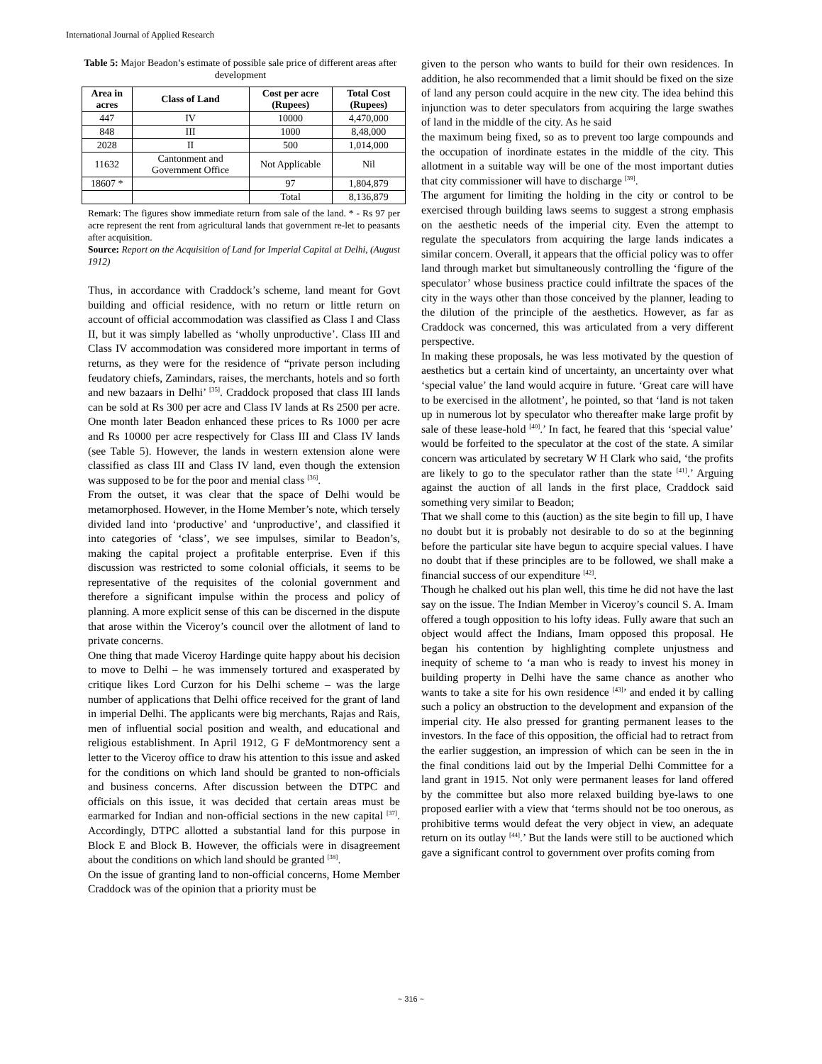International Journal of Applied Research
Table 5: Major Beadon’s estimate of possible sale price of different areas after development
| Area in acres | Class of Land | Cost per acre (Rupees) | Total Cost (Rupees) |
| --- | --- | --- | --- |
| 447 | IV | 10000 | 4,470,000 |
| 848 | III | 1000 | 8,48,000 |
| 2028 | II | 500 | 1,014,000 |
| 11632 | Cantonment and Government Office | Not Applicable | Nil |
| 18607 * | | 97 | 1,804,879 |
| | | Total | 8,136,879 |
Remark: The figures show immediate return from sale of the land. * - Rs 97 per acre represent the rent from agricultural lands that government re-let to peasants after acquisition.
Source: Report on the Acquisition of Land for Imperial Capital at Delhi, (August 1912)
Thus, in accordance with Craddock’s scheme, land meant for Govt building and official residence, with no return or little return on account of official accommodation was classified as Class I and Class II, but it was simply labelled as ‘wholly unproductive’. Class III and Class IV accommodation was considered more important in terms of returns, as they were for the residence of “private person including feudatory chiefs, Zamindars, raises, the merchants, hotels and so forth and new bazaars in Delhi’ <sup>[35]</sup>. Craddock proposed that class III lands can be sold at Rs 300 per acre and Class IV lands at Rs 2500 per acre. One month later Beadon enhanced these prices to Rs 1000 per acre and Rs 10000 per acre respectively for Class III and Class IV lands (see Table 5). However, the lands in western extension alone were classified as class III and Class IV land, even though the extension was supposed to be for the poor and menial class <sup>[36]</sup>.
From the outset, it was clear that the space of Delhi would be metamorphosed. However, in the Home Member’s note, which tersely divided land into ‘productive’ and ‘unproductive’, and classified it into categories of ‘class’, we see impulses, similar to Beadon’s, making the capital project a profitable enterprise. Even if this discussion was restricted to some colonial officials, it seems to be representative of the requisites of the colonial government and therefore a significant impulse within the process and policy of planning. A more explicit sense of this can be discerned in the dispute that arose within the Viceroy’s council over the allotment of land to private concerns.
One thing that made Viceroy Hardinge quite happy about his decision to move to Delhi – he was immensely tortured and exasperated by critique likes Lord Curzon for his Delhi scheme – was the large number of applications that Delhi office received for the grant of land in imperial Delhi. The applicants were big merchants, Rajas and Rais, men of influential social position and wealth, and educational and religious establishment. In April 1912, G F deMontmorency sent a letter to the Viceroy office to draw his attention to this issue and asked for the conditions on which land should be granted to non-officials and business concerns. After discussion between the DTPC and officials on this issue, it was decided that certain areas must be earmarked for Indian and non-official sections in the new capital <sup>[37]</sup>. Accordingly, DTPC allotted a substantial land for this purpose in Block E and Block B. However, the officials were in disagreement about the conditions on which land should be granted <sup>[38]</sup>.
On the issue of granting land to non-official concerns, Home Member Craddock was of the opinion that a priority must be
given to the person who wants to build for their own residences. In addition, he also recommended that a limit should be fixed on the size of land any person could acquire in the new city. The idea behind this injunction was to deter speculators from acquiring the large swathes of land in the middle of the city. As he said
the maximum being fixed, so as to prevent too large compounds and the occupation of inordinate estates in the middle of the city. This allotment in a suitable way will be one of the most important duties that city commissioner will have to discharge <sup>[39]</sup>.
The argument for limiting the holding in the city or control to be exercised through building laws seems to suggest a strong emphasis on the aesthetic needs of the imperial city. Even the attempt to regulate the speculators from acquiring the large lands indicates a similar concern. Overall, it appears that the official policy was to offer land through market but simultaneously controlling the ‘figure of the speculator’ whose business practice could infiltrate the spaces of the city in the ways other than those conceived by the planner, leading to the dilution of the principle of the aesthetics. However, as far as Craddock was concerned, this was articulated from a very different perspective.
In making these proposals, he was less motivated by the question of aesthetics but a certain kind of uncertainty, an uncertainty over what ‘special value’ the land would acquire in future. ‘Great care will have to be exercised in the allotment’, he pointed, so that ‘land is not taken up in numerous lot by speculator who thereafter make large profit by sale of these lease-hold <sup>[40]</sup>.’ In fact, he feared that this ‘special value’ would be forfeited to the speculator at the cost of the state. A similar concern was articulated by secretary W H Clark who said, ‘the profits are likely to go to the speculator rather than the state <sup>[41]</sup>.’ Arguing against the auction of all lands in the first place, Craddock said something very similar to Beadon;
That we shall come to this (auction) as the site begin to fill up, I have no doubt but it is probably not desirable to do so at the beginning before the particular site have begun to acquire special values. I have no doubt that if these principles are to be followed, we shall make a financial success of our expenditure <sup>[42]</sup>.
Though he chalked out his plan well, this time he did not have the last say on the issue. The Indian Member in Viceroy’s council S. A. Imam offered a tough opposition to his lofty ideas. Fully aware that such an object would affect the Indians, Imam opposed this proposal. He began his contention by highlighting complete unjustness and inequity of scheme to ‘a man who is ready to invest his money in building property in Delhi have the same chance as another who wants to take a site for his own residence <sup>[43]</sup>’ and ended it by calling such a policy an obstruction to the development and expansion of the imperial city. He also pressed for granting permanent leases to the investors. In the face of this opposition, the official had to retract from the earlier suggestion, an impression of which can be seen in the in the final conditions laid out by the Imperial Delhi Committee for a land grant in 1915. Not only were permanent leases for land offered by the committee but also more relaxed building bye-laws to one proposed earlier with a view that ‘terms should not be too onerous, as prohibitive terms would defeat the very object in view, an adequate return on its outlay <sup>[44]</sup>.’ But the lands were still to be auctioned which gave a significant control to government over profits coming from
~ 316 ~